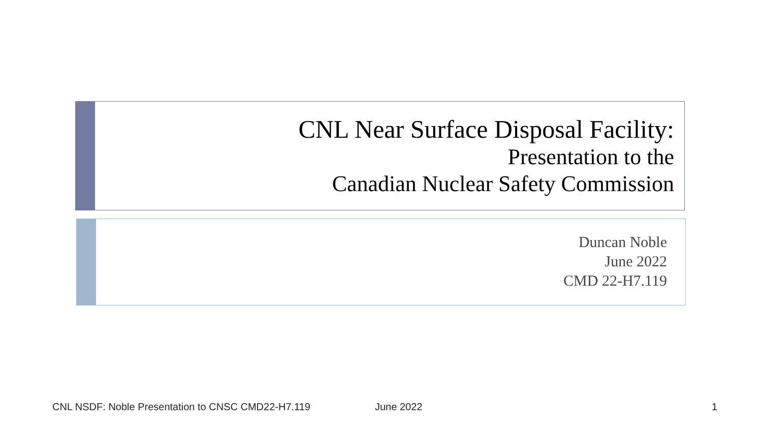CNL Near Surface Disposal Facility:
Presentation to the
Canadian Nuclear Safety Commission
Duncan Noble
June 2022
CMD 22-H7.119
CNL NSDF: Noble Presentation to CNSC CMD22-H7.119 June 2022 1